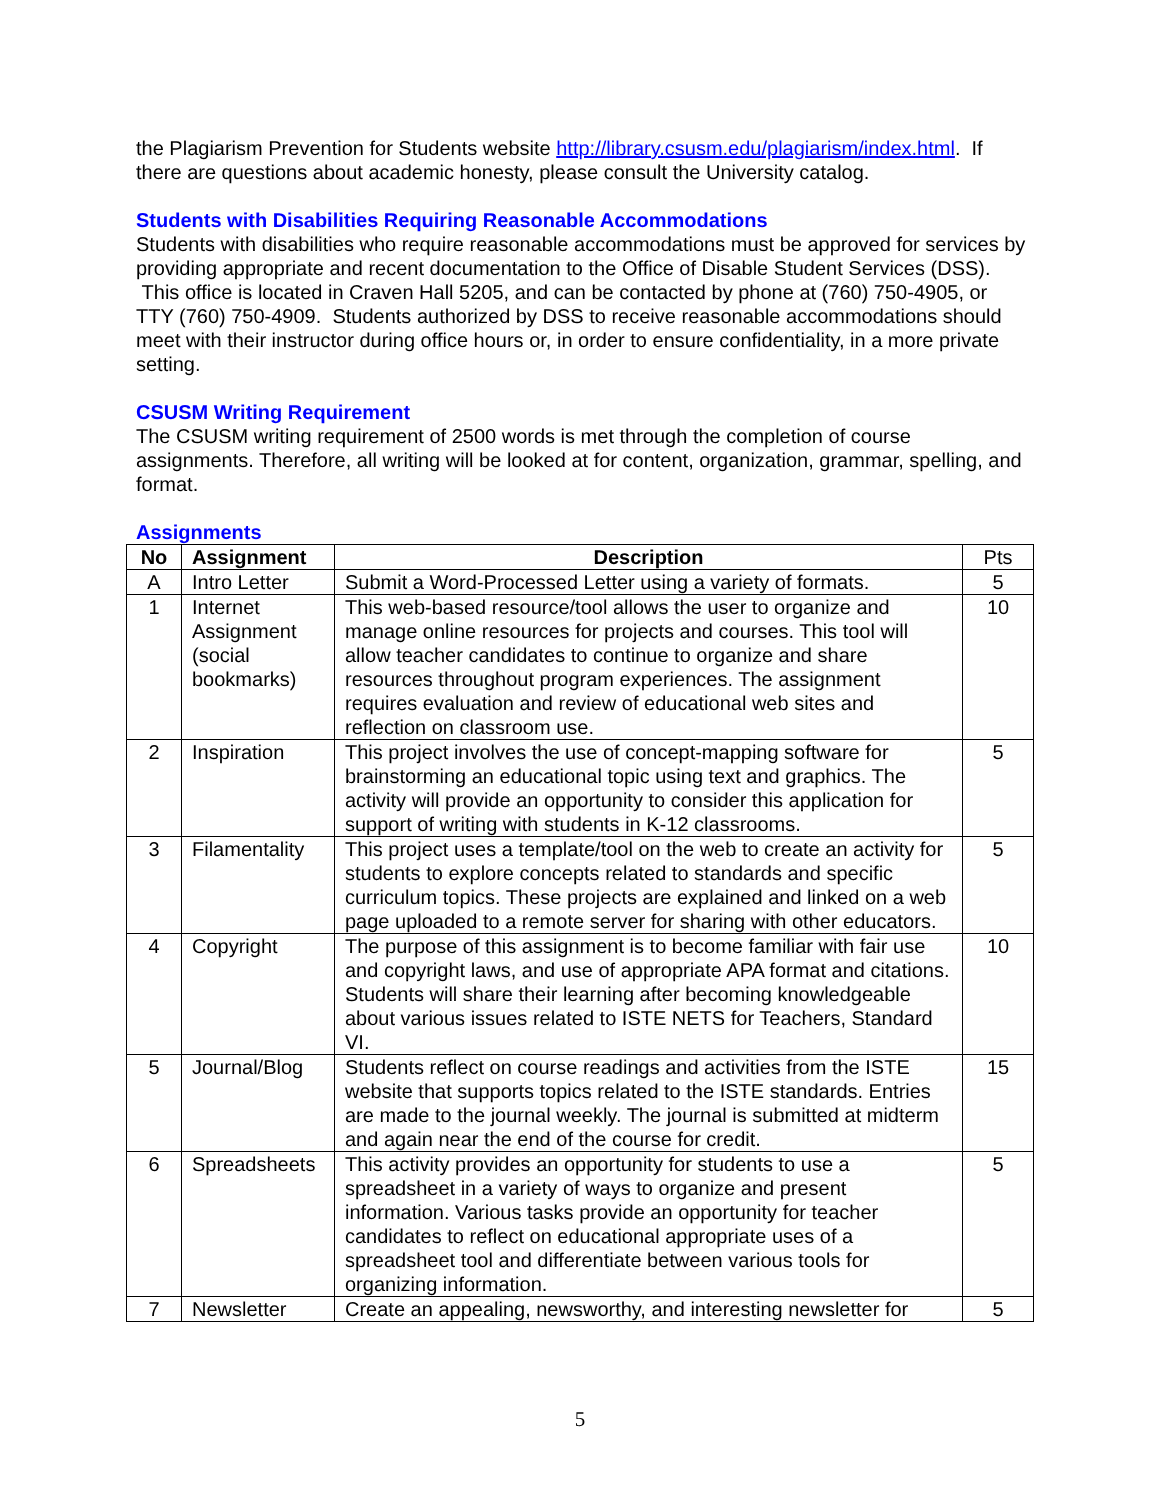the Plagiarism Prevention for Students website http://library.csusm.edu/plagiarism/index.html. If there are questions about academic honesty, please consult the University catalog.
Students with Disabilities Requiring Reasonable Accommodations
Students with disabilities who require reasonable accommodations must be approved for services by providing appropriate and recent documentation to the Office of Disable Student Services (DSS). This office is located in Craven Hall 5205, and can be contacted by phone at (760) 750-4905, or TTY (760) 750-4909. Students authorized by DSS to receive reasonable accommodations should meet with their instructor during office hours or, in order to ensure confidentiality, in a more private setting.
CSUSM Writing Requirement
The CSUSM writing requirement of 2500 words is met through the completion of course assignments. Therefore, all writing will be looked at for content, organization, grammar, spelling, and format.
Assignments
| No | Assignment | Description | Pts |
| --- | --- | --- | --- |
| A | Intro Letter | Submit a Word-Processed Letter using a variety of formats. | 5 |
| 1 | Internet Assignment (social bookmarks) | This web-based resource/tool allows the user to organize and manage online resources for projects and courses. This tool will allow teacher candidates to continue to organize and share resources throughout program experiences. The assignment requires evaluation and review of educational web sites and reflection on classroom use. | 10 |
| 2 | Inspiration | This project involves the use of concept-mapping software for brainstorming an educational topic using text and graphics. The activity will provide an opportunity to consider this application for support of writing with students in K-12 classrooms. | 5 |
| 3 | Filamentality | This project uses a template/tool on the web to create an activity for students to explore concepts related to standards and specific curriculum topics. These projects are explained and linked on a web page uploaded to a remote server for sharing with other educators. | 5 |
| 4 | Copyright | The purpose of this assignment is to become familiar with fair use and copyright laws, and use of appropriate APA format and citations. Students will share their learning after becoming knowledgeable about various issues related to ISTE NETS for Teachers, Standard VI. | 10 |
| 5 | Journal/Blog | Students reflect on course readings and activities from the ISTE website that supports topics related to the ISTE standards. Entries are made to the journal weekly. The journal is submitted at midterm and again near the end of the course for credit. | 15 |
| 6 | Spreadsheets | This activity provides an opportunity for students to use a spreadsheet in a variety of ways to organize and present information. Various tasks provide an opportunity for teacher candidates to reflect on educational appropriate uses of a spreadsheet tool and differentiate between various tools for organizing information. | 5 |
| 7 | Newsletter | Create an appealing, newsworthy, and interesting newsletter for | 5 |
5